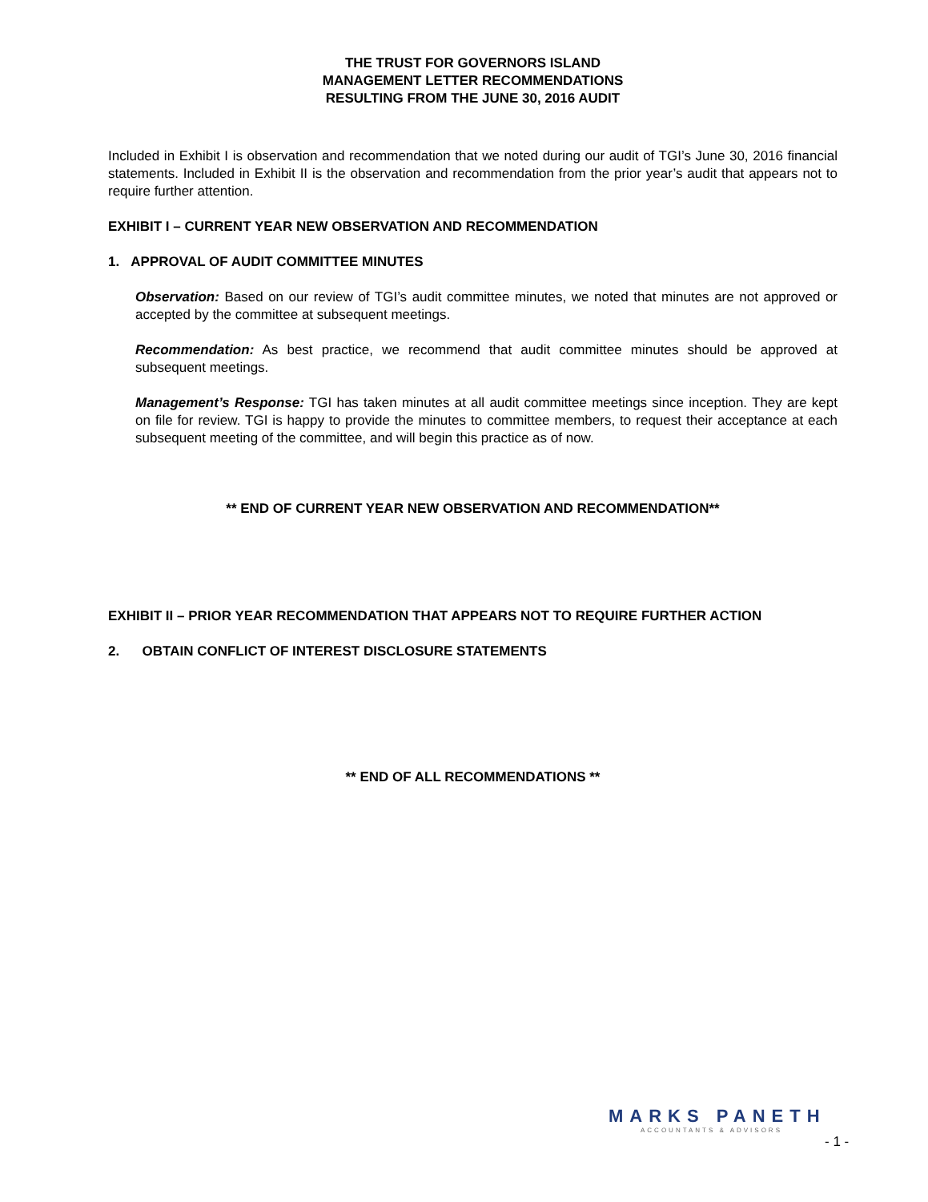THE TRUST FOR GOVERNORS ISLAND
MANAGEMENT LETTER RECOMMENDATIONS
RESULTING FROM THE JUNE 30, 2016 AUDIT
Included in Exhibit I is observation and recommendation that we noted during our audit of TGI’s June 30, 2016 financial statements. Included in Exhibit II is the observation and recommendation from the prior year’s audit that appears not to require further attention.
EXHIBIT I – CURRENT YEAR NEW OBSERVATION AND RECOMMENDATION
1. APPROVAL OF AUDIT COMMITTEE MINUTES
Observation: Based on our review of TGI’s audit committee minutes, we noted that minutes are not approved or accepted by the committee at subsequent meetings.
Recommendation: As best practice, we recommend that audit committee minutes should be approved at subsequent meetings.
Management’s Response: TGI has taken minutes at all audit committee meetings since inception. They are kept on file for review. TGI is happy to provide the minutes to committee members, to request their acceptance at each subsequent meeting of the committee, and will begin this practice as of now.
** END OF CURRENT YEAR NEW OBSERVATION AND RECOMMENDATION**
EXHIBIT II – PRIOR YEAR RECOMMENDATION THAT APPEARS NOT TO REQUIRE FURTHER ACTION
2. OBTAIN CONFLICT OF INTEREST DISCLOSURE STATEMENTS
** END OF ALL RECOMMENDATIONS **
MARKS PANETH
ACCOUNTANTS & ADVISORS
- 1 -